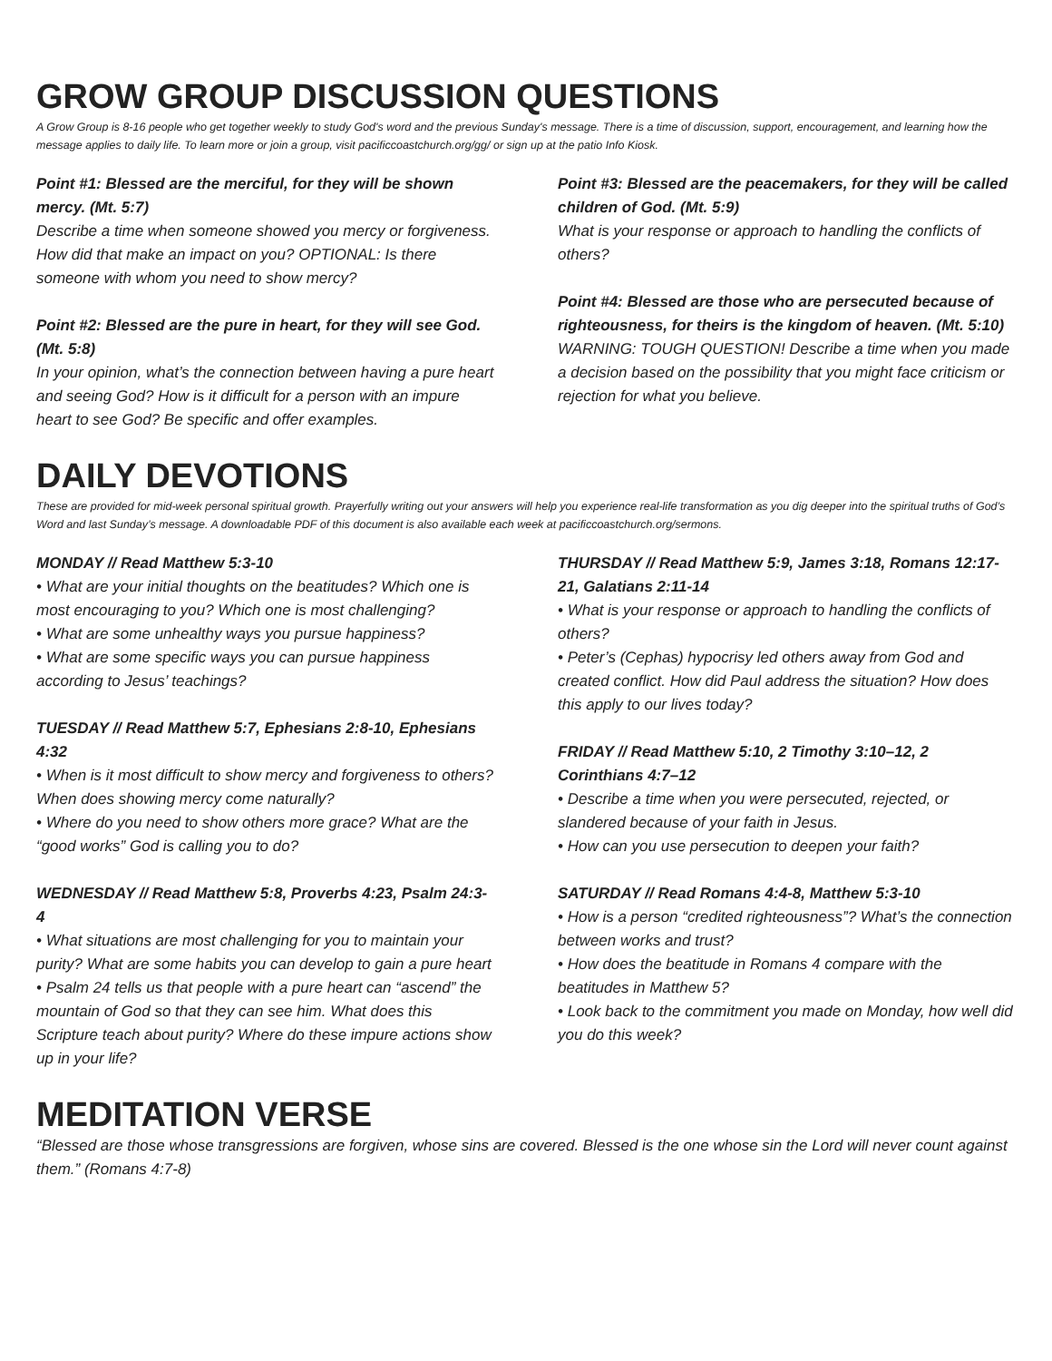GROW GROUP DISCUSSION QUESTIONS
A Grow Group is 8-16 people who get together weekly to study God's word and the previous Sunday's message. There is a time of discussion, support, encouragement, and learning how the message applies to daily life. To learn more or join a group, visit pacificcoastchurch.org/gg/ or sign up at the patio Info Kiosk.
Point #1: Blessed are the merciful, for they will be shown mercy. (Mt. 5:7)
Describe a time when someone showed you mercy or forgiveness. How did that make an impact on you? OPTIONAL: Is there someone with whom you need to show mercy?
Point #2: Blessed are the pure in heart, for they will see God. (Mt. 5:8)
In your opinion, what’s the connection between having a pure heart and seeing God? How is it difficult for a person with an impure heart to see God? Be specific and offer examples.
Point #3: Blessed are the peacemakers, for they will be called children of God. (Mt. 5:9)
What is your response or approach to handling the conflicts of others?
Point #4: Blessed are those who are persecuted because of righteousness, for theirs is the kingdom of heaven. (Mt. 5:10)
WARNING: TOUGH QUESTION! Describe a time when you made a decision based on the possibility that you might face criticism or rejection for what you believe.
DAILY DEVOTIONS
These are provided for mid-week personal spiritual growth. Prayerfully writing out your answers will help you experience real-life transformation as you dig deeper into the spiritual truths of God’s Word and last Sunday’s message. A downloadable PDF of this document is also available each week at pacificcoastchurch.org/sermons.
MONDAY // Read Matthew 5:3-10
• What are your initial thoughts on the beatitudes? Which one is most encouraging to you? Which one is most challenging?
• What are some unhealthy ways you pursue happiness?
• What are some specific ways you can pursue happiness according to Jesus’ teachings?
TUESDAY // Read Matthew 5:7, Ephesians 2:8-10, Ephesians 4:32
• When is it most difficult to show mercy and forgiveness to others? When does showing mercy come naturally?
• Where do you need to show others more grace? What are the “good works” God is calling you to do?
WEDNESDAY // Read Matthew 5:8, Proverbs 4:23, Psalm 24:3-4
• What situations are most challenging for you to maintain your purity? What are some habits you can develop to gain a pure heart
• Psalm 24 tells us that people with a pure heart can “ascend” the mountain of God so that they can see him. What does this Scripture teach about purity? Where do these impure actions show up in your life?
THURSDAY // Read Matthew 5:9, James 3:18, Romans 12:17-21, Galatians 2:11-14
• What is your response or approach to handling the conflicts of others?
• Peter’s (Cephas) hypocrisy led others away from God and created conflict. How did Paul address the situation? How does this apply to our lives today?
FRIDAY // Read Matthew 5:10, 2 Timothy 3:10–12, 2 Corinthians 4:7–12
• Describe a time when you were persecuted, rejected, or slandered because of your faith in Jesus.
• How can you use persecution to deepen your faith?
SATURDAY // Read Romans 4:4-8, Matthew 5:3-10
• How is a person “credited righteousness”? What’s the connection between works and trust?
• How does the beatitude in Romans 4 compare with the beatitudes in Matthew 5?
• Look back to the commitment you made on Monday, how well did you do this week?
MEDITATION VERSE
“Blessed are those whose transgressions are forgiven, whose sins are covered. Blessed is the one whose sin the Lord will never count against them.” (Romans 4:7-8)